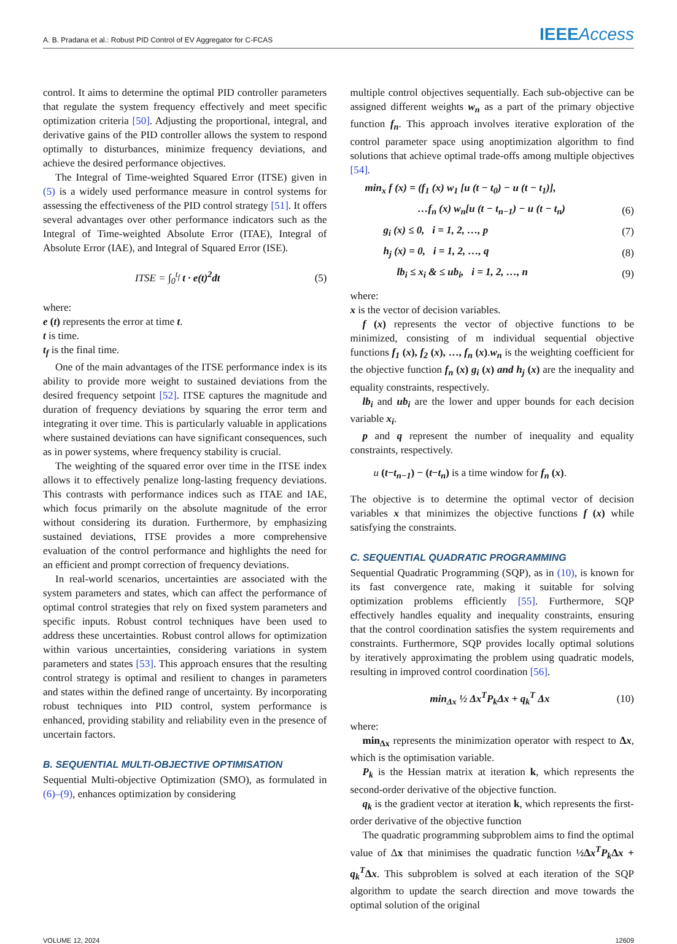A. B. Pradana et al.: Robust PID Control of EV Aggregator for C-FCAS IEEEAccess
control. It aims to determine the optimal PID controller parameters that regulate the system frequency effectively and meet specific optimization criteria [50]. Adjusting the proportional, integral, and derivative gains of the PID controller allows the system to respond optimally to disturbances, minimize frequency deviations, and achieve the desired performance objectives.
The Integral of Time-weighted Squared Error (ITSE) given in (5) is a widely used performance measure in control systems for assessing the effectiveness of the PID control strategy [51]. It offers several advantages over other performance indicators such as the Integral of Time-weighted Absolute Error (ITAE), Integral of Absolute Error (IAE), and Integral of Squared Error (ISE).
ITSE = ∫<sub>0</sub><sup>t<sub>f</sub></sup> t · e(t)<sup>2</sup>dt (5)
where:
e (t) represents the error at time t.
t is time.
t<sub>f</sub> is the final time.
One of the main advantages of the ITSE performance index is its ability to provide more weight to sustained deviations from the desired frequency setpoint [52]. ITSE captures the magnitude and duration of frequency deviations by squaring the error term and integrating it over time. This is particularly valuable in applications where sustained deviations can have significant consequences, such as in power systems, where frequency stability is crucial.
The weighting of the squared error over time in the ITSE index allows it to effectively penalize long-lasting frequency deviations. This contrasts with performance indices such as ITAE and IAE, which focus primarily on the absolute magnitude of the error without considering its duration. Furthermore, by emphasizing sustained deviations, ITSE provides a more comprehensive evaluation of the control performance and highlights the need for an efficient and prompt correction of frequency deviations.
In real-world scenarios, uncertainties are associated with the system parameters and states, which can affect the performance of optimal control strategies that rely on fixed system parameters and specific inputs. Robust control techniques have been used to address these uncertainties. Robust control allows for optimization within various uncertainties, considering variations in system parameters and states [53]. This approach ensures that the resulting control strategy is optimal and resilient to changes in parameters and states within the defined range of uncertainty. By incorporating robust techniques into PID control, system performance is enhanced, providing stability and reliability even in the presence of uncertain factors.
B. SEQUENTIAL MULTI-OBJECTIVE OPTIMISATION
Sequential Multi-objective Optimization (SMO), as formulated in (6)–(9), enhances optimization by considering
multiple control objectives sequentially. Each sub-objective can be assigned different weights w<sub>n</sub> as a part of the primary objective function f<sub>n</sub>. This approach involves iterative exploration of the control parameter space using anoptimization algorithm to find solutions that achieve optimal trade-offs among multiple objectives [54].
min<sub>x</sub> f (x) = (f<sub>1</sub> (x) w<sub>1</sub> [u (t − t<sub>0</sub>) − u (t − t<sub>1</sub>)],
…f<sub>n</sub> (x) w<sub>n</sub>[u (t − t<sub>n−1</sub>) − u (t − t<sub>n</sub>) (6)
g<sub>i</sub> (x) ≤ 0, i = 1, 2, …, p (7)
h<sub>j</sub> (x) = 0, i = 1, 2, …, q (8)
lb<sub>i</sub> ≤ x<sub>i</sub> & ≤ ub<sub>i</sub>, i = 1, 2, …, n (9)
where:
x is the vector of decision variables.
f (x) represents the vector of objective functions to be minimized, consisting of m individual sequential objective functions f<sub>1</sub> (x), f<sub>2</sub> (x), …, f<sub>n</sub> (x).w<sub>n</sub> is the weighting coefficient for the objective function f<sub>n</sub> (x) g<sub>i</sub> (x) and h<sub>j</sub> (x) are the inequality and equality constraints, respectively.
lb<sub>i</sub> and ub<sub>i</sub> are the lower and upper bounds for each decision variable x<sub>i</sub>.
p and q represent the number of inequality and equality constraints, respectively.
u (t−t<sub>n−1</sub>) − (t−t<sub>n</sub>) is a time window for f<sub>n</sub> (x).
The objective is to determine the optimal vector of decision variables x that minimizes the objective functions f (x) while satisfying the constraints.
C. SEQUENTIAL QUADRATIC PROGRAMMING
Sequential Quadratic Programming (SQP), as in (10), is known for its fast convergence rate, making it suitable for solving optimization problems efficiently [55]. Furthermore, SQP effectively handles equality and inequality constraints, ensuring that the control coordination satisfies the system requirements and constraints. Furthermore, SQP provides locally optimal solutions by iteratively approximating the problem using quadratic models, resulting in improved control coordination [56].
min<sub>Δx</sub> ½ Δx<sup>T</sup>P<sub>k</sub>Δx + q<sub>k</sub><sup>T</sup> Δx (10)
where:
min<sub>Δx</sub> represents the minimization operator with respect to Δx, which is the optimisation variable.
P<sub>k</sub> is the Hessian matrix at iteration k, which represents the second-order derivative of the objective function.
q<sub>k</sub> is the gradient vector at iteration k, which represents the first-order derivative of the objective function
The quadratic programming subproblem aims to find the optimal value of Δx that minimises the quadratic function ½Δx<sup>T</sup>P<sub>k</sub> Δx + q<sub>k</sub><sup>T</sup>Δx. This subproblem is solved at each iteration of the SQP algorithm to update the search direction and move towards the optimal solution of the original
VOLUME 12, 2024 12609